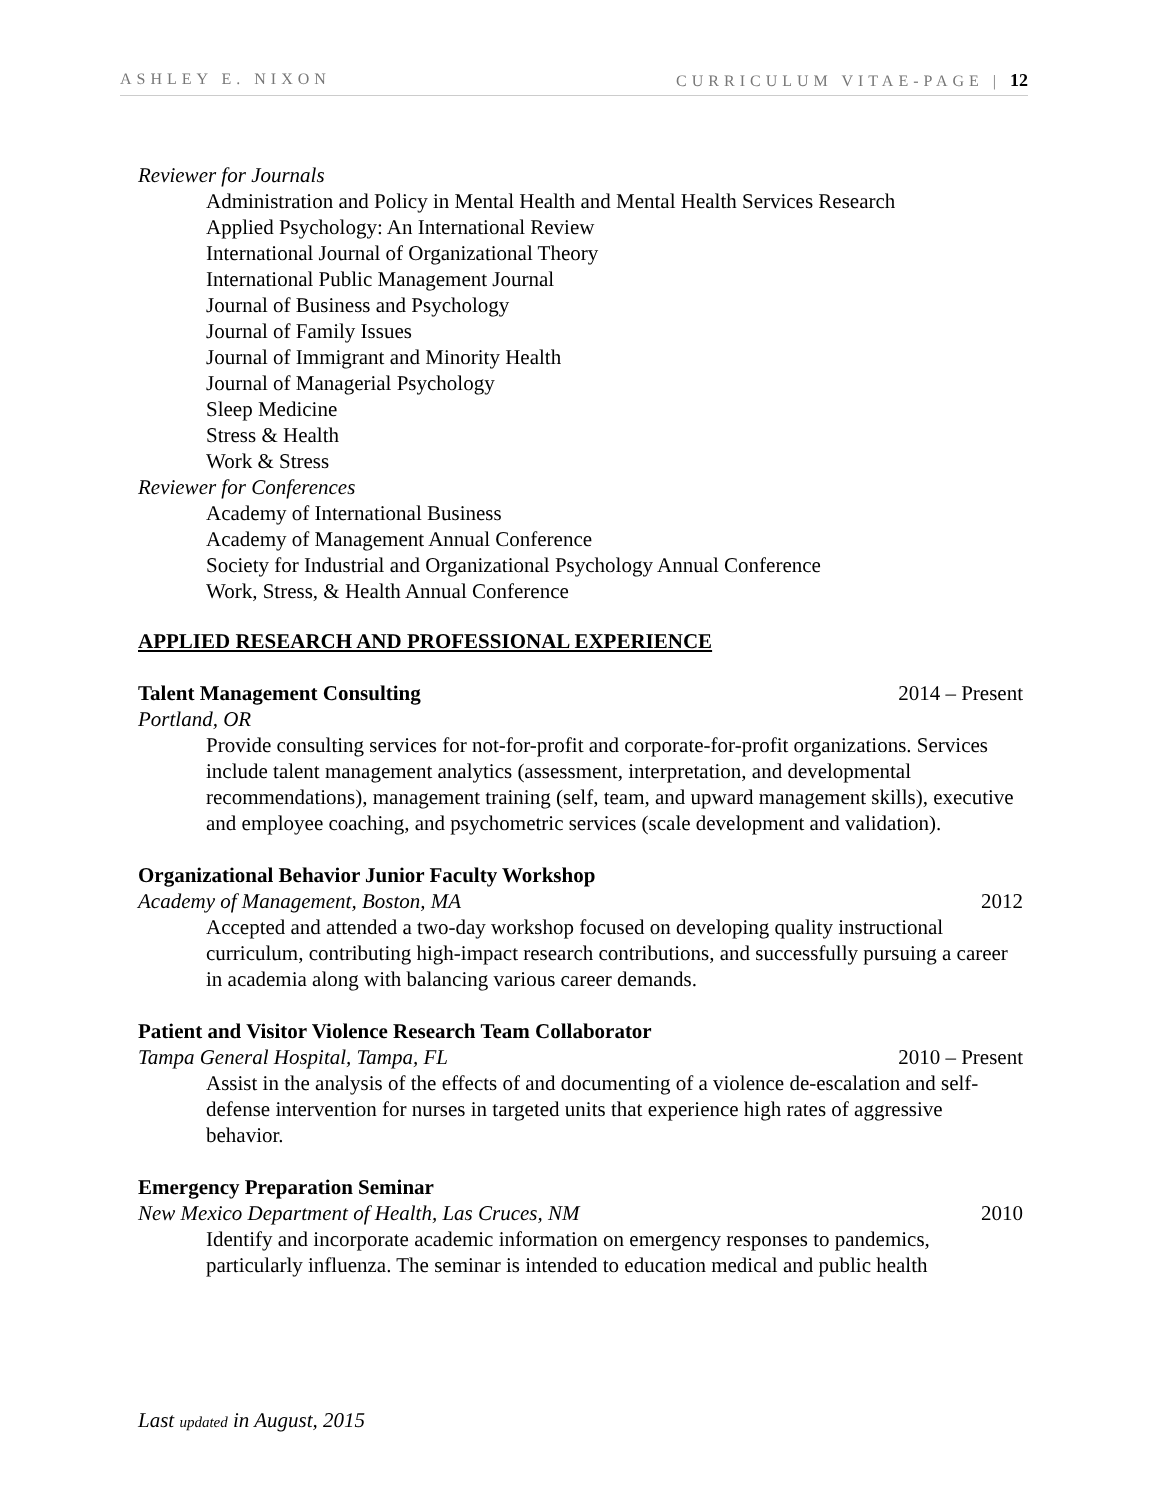ASHLEY E. NIXON CURRICULUM VITAE-PAGE | 12
Reviewer for Journals
Administration and Policy in Mental Health and Mental Health Services Research
Applied Psychology: An International Review
International Journal of Organizational Theory
International Public Management Journal
Journal of Business and Psychology
Journal of Family Issues
Journal of Immigrant and Minority Health
Journal of Managerial Psychology
Sleep Medicine
Stress & Health
Work & Stress
Reviewer for Conferences
Academy of International Business
Academy of Management Annual Conference
Society for Industrial and Organizational Psychology Annual Conference
Work, Stress, & Health Annual Conference
APPLIED RESEARCH AND PROFESSIONAL EXPERIENCE
Talent Management Consulting 2014 – Present
Portland, OR
Provide consulting services for not-for-profit and corporate-for-profit organizations. Services include talent management analytics (assessment, interpretation, and developmental recommendations), management training (self, team, and upward management skills), executive and employee coaching, and psychometric services (scale development and validation).
Organizational Behavior Junior Faculty Workshop
Academy of Management, Boston, MA 2012
Accepted and attended a two-day workshop focused on developing quality instructional curriculum, contributing high-impact research contributions, and successfully pursuing a career in academia along with balancing various career demands.
Patient and Visitor Violence Research Team Collaborator
Tampa General Hospital, Tampa, FL 2010 – Present
Assist in the analysis of the effects of and documenting of a violence de-escalation and self-defense intervention for nurses in targeted units that experience high rates of aggressive behavior.
Emergency Preparation Seminar
New Mexico Department of Health, Las Cruces, NM 2010
Identify and incorporate academic information on emergency responses to pandemics, particularly influenza. The seminar is intended to education medical and public health
Last updated in August, 2015